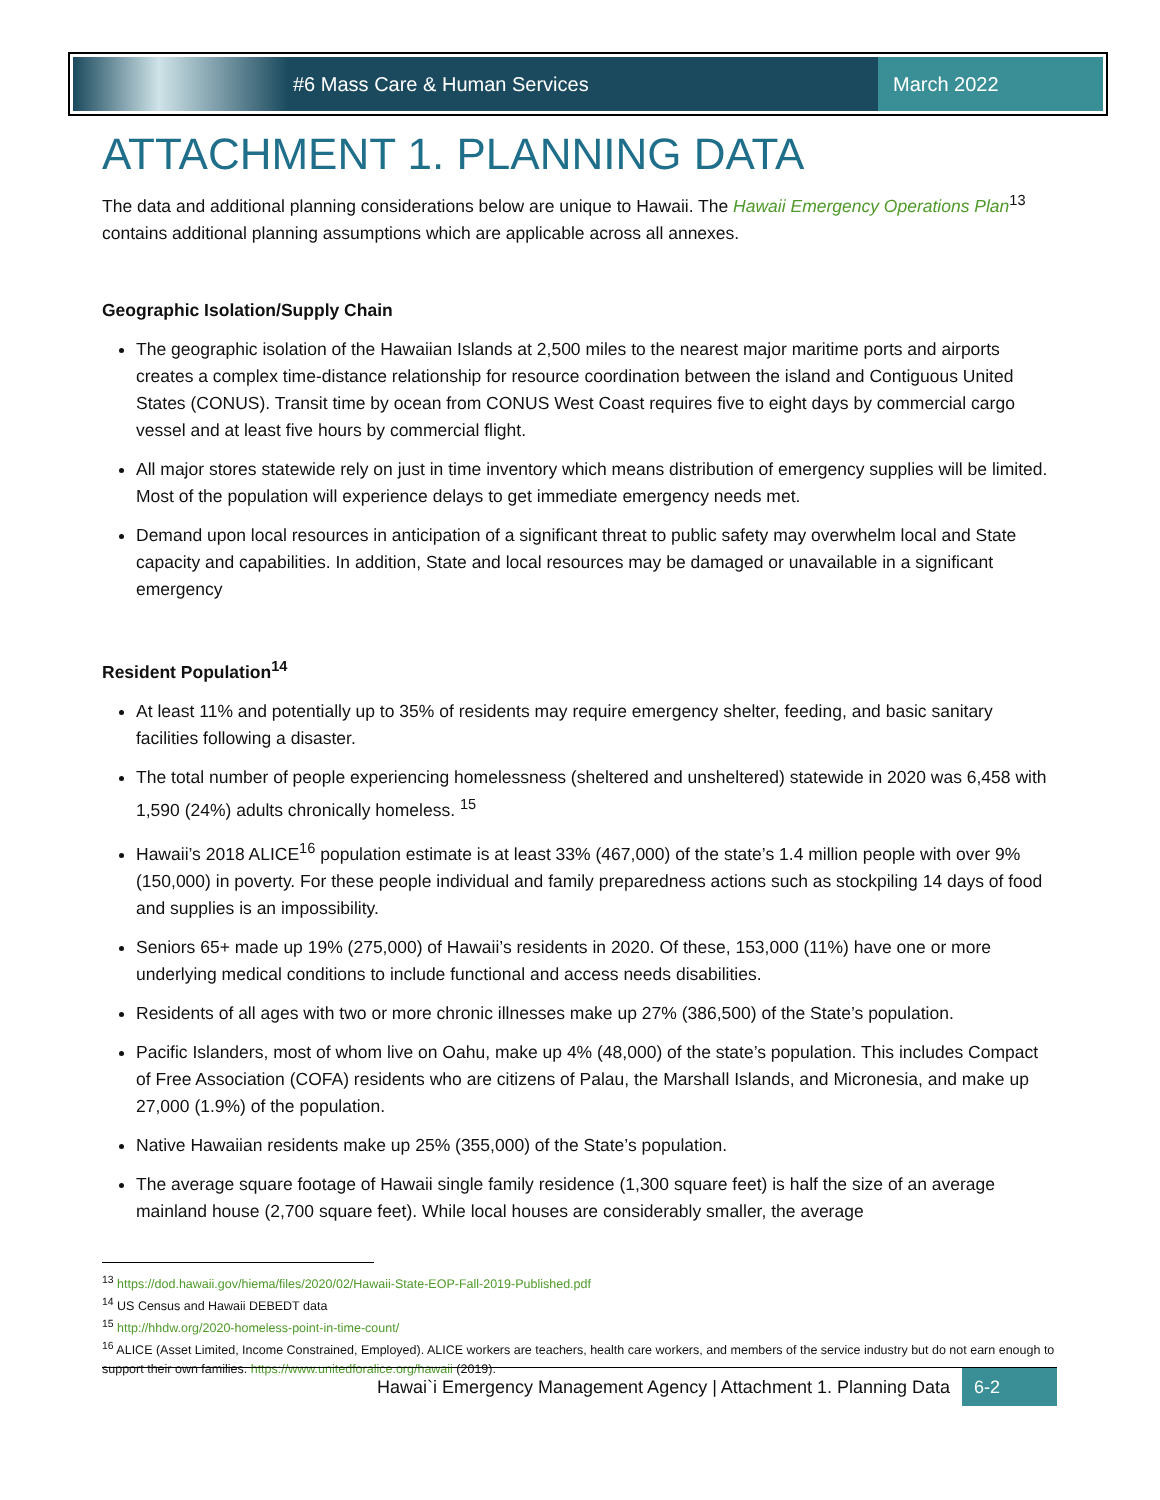#6 Mass Care & Human Services March 2022
ATTACHMENT 1. PLANNING DATA
The data and additional planning considerations below are unique to Hawaii. The Hawaii Emergency Operations Plan<sup>13</sup> contains additional planning assumptions which are applicable across all annexes.
Geographic Isolation/Supply Chain
The geographic isolation of the Hawaiian Islands at 2,500 miles to the nearest major maritime ports and airports creates a complex time-distance relationship for resource coordination between the island and Contiguous United States (CONUS). Transit time by ocean from CONUS West Coast requires five to eight days by commercial cargo vessel and at least five hours by commercial flight.
All major stores statewide rely on just in time inventory which means distribution of emergency supplies will be limited. Most of the population will experience delays to get immediate emergency needs met.
Demand upon local resources in anticipation of a significant threat to public safety may overwhelm local and State capacity and capabilities. In addition, State and local resources may be damaged or unavailable in a significant emergency
Resident Population<sup>14</sup>
At least 11% and potentially up to 35% of residents may require emergency shelter, feeding, and basic sanitary facilities following a disaster.
The total number of people experiencing homelessness (sheltered and unsheltered) statewide in 2020 was 6,458 with 1,590 (24%) adults chronically homeless. <sup>15</sup>
Hawaii’s 2018 ALICE<sup>16</sup> population estimate is at least 33% (467,000) of the state’s 1.4 million people with over 9% (150,000) in poverty. For these people individual and family preparedness actions such as stockpiling 14 days of food and supplies is an impossibility.
Seniors 65+ made up 19% (275,000) of Hawaii’s residents in 2020. Of these, 153,000 (11%) have one or more underlying medical conditions to include functional and access needs disabilities.
Residents of all ages with two or more chronic illnesses make up 27% (386,500) of the State’s population.
Pacific Islanders, most of whom live on Oahu, make up 4% (48,000) of the state’s population. This includes Compact of Free Association (COFA) residents who are citizens of Palau, the Marshall Islands, and Micronesia, and make up 27,000 (1.9%) of the population.
Native Hawaiian residents make up 25% (355,000) of the State’s population.
The average square footage of Hawaii single family residence (1,300 square feet) is half the size of an average mainland house (2,700 square feet). While local houses are considerably smaller, the average
<sup>13</sup> https://dod.hawaii.gov/hiema/files/2020/02/Hawaii-State-EOP-Fall-2019-Published.pdf
<sup>14</sup> US Census and Hawaii DEBEDT data
<sup>15</sup> http://hhdw.org/2020-homeless-point-in-time-count/
<sup>16</sup> ALICE (Asset Limited, Income Constrained, Employed). ALICE workers are teachers, health care workers, and members of the service industry but do not earn enough to support their own families. https://www.unitedforalice.org/hawaii (2019).
Hawai`i Emergency Management Agency | Attachment 1. Planning Data 6-2